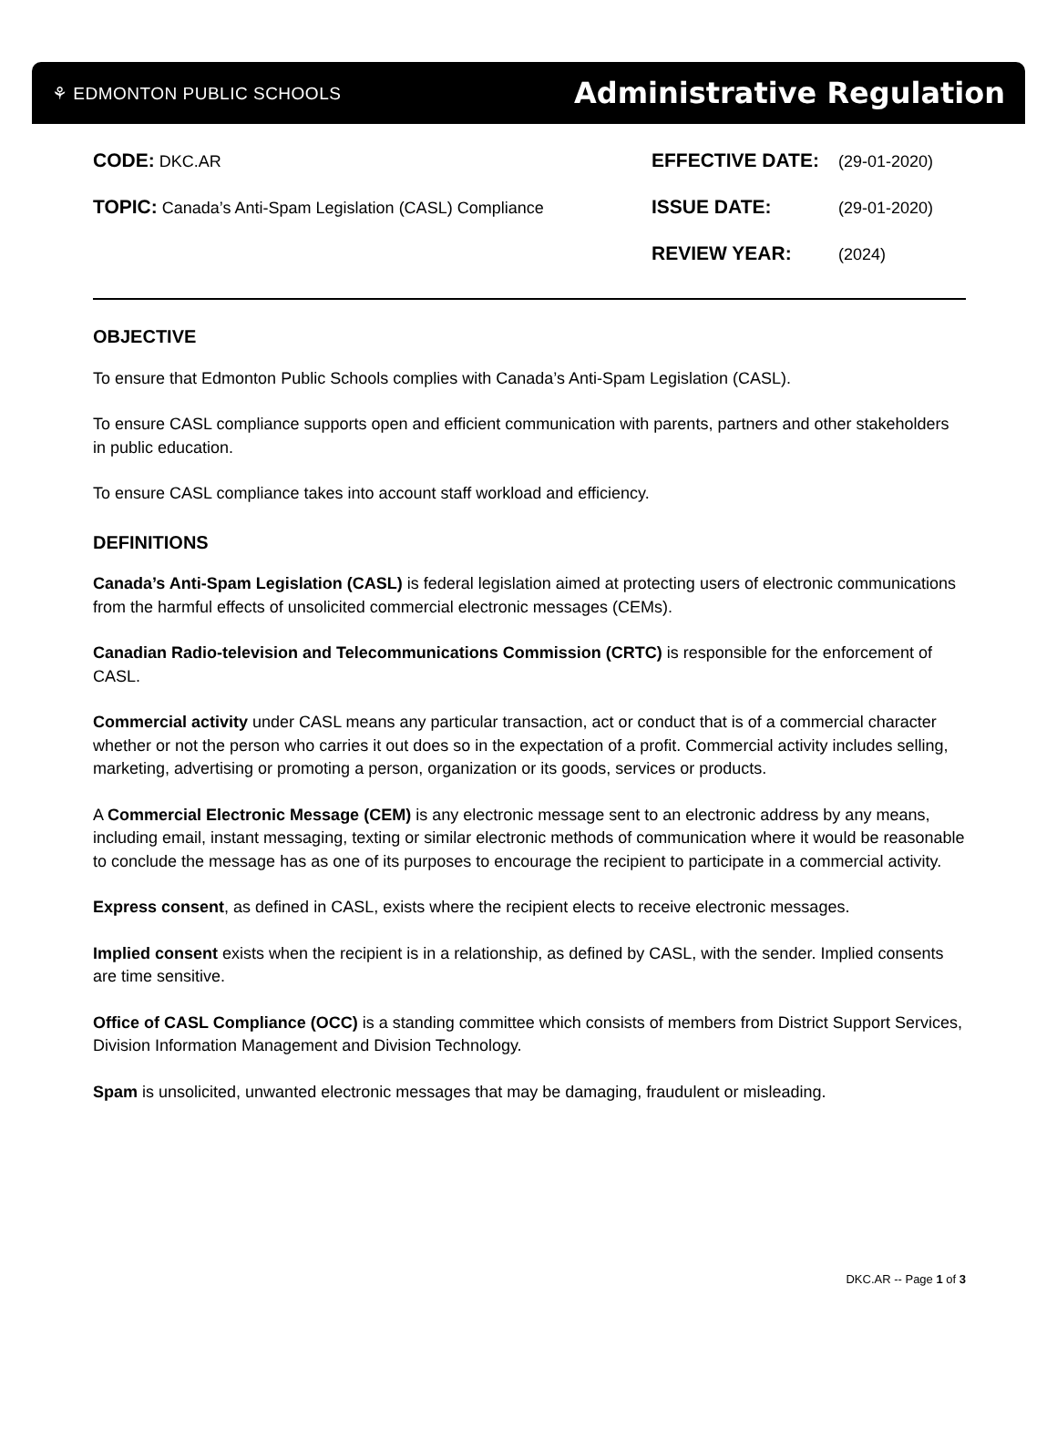⚘ EDMONTON PUBLIC SCHOOLS Administrative Regulation
CODE: DKC.AR
TOPIC: Canada’s Anti-Spam Legislation (CASL) Compliance
EFFECTIVE DATE: (29-01-2020)
ISSUE DATE: (29-01-2020)
REVIEW YEAR: (2024)
OBJECTIVE
To ensure that Edmonton Public Schools complies with Canada’s Anti-Spam Legislation (CASL).
To ensure CASL compliance supports open and efficient communication with parents, partners and other stakeholders in public education.
To ensure CASL compliance takes into account staff workload and efficiency.
DEFINITIONS
Canada’s Anti-Spam Legislation (CASL) is federal legislation aimed at protecting users of electronic communications from the harmful effects of unsolicited commercial electronic messages (CEMs).
Canadian Radio-television and Telecommunications Commission (CRTC) is responsible for the enforcement of CASL.
Commercial activity under CASL means any particular transaction, act or conduct that is of a commercial character whether or not the person who carries it out does so in the expectation of a profit. Commercial activity includes selling, marketing, advertising or promoting a person, organization or its goods, services or products.
A Commercial Electronic Message (CEM) is any electronic message sent to an electronic address by any means, including email, instant messaging, texting or similar electronic methods of communication where it would be reasonable to conclude the message has as one of its purposes to encourage the recipient to participate in a commercial activity.
Express consent, as defined in CASL, exists where the recipient elects to receive electronic messages.
Implied consent exists when the recipient is in a relationship, as defined by CASL, with the sender. Implied consents are time sensitive.
Office of CASL Compliance (OCC) is a standing committee which consists of members from District Support Services, Division Information Management and Division Technology.
Spam is unsolicited, unwanted electronic messages that may be damaging, fraudulent or misleading.
DKC.AR -- Page 1 of 3